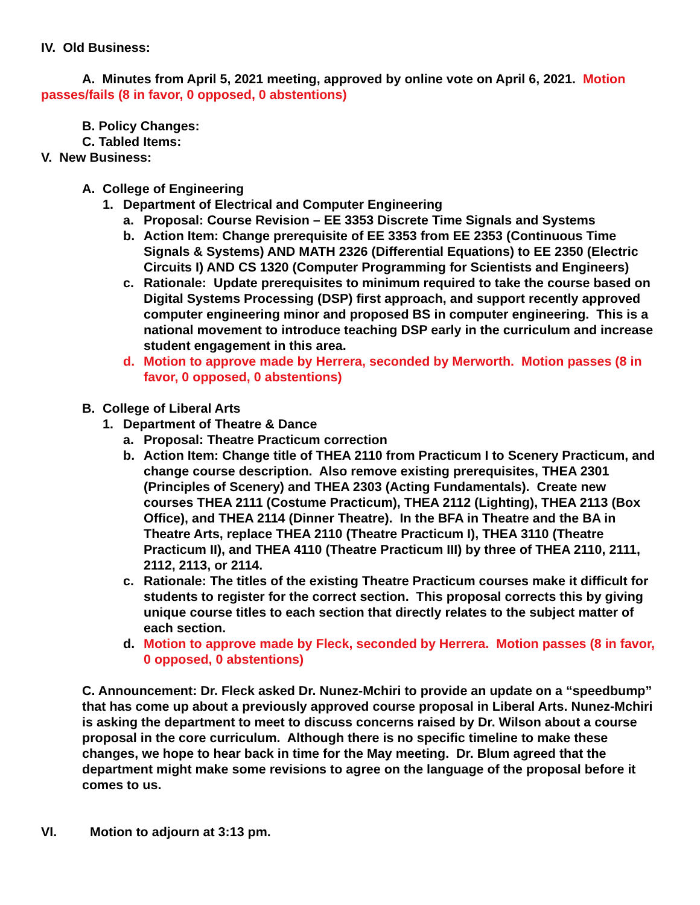IV. Old Business:
A. Minutes from April 5, 2021 meeting, approved by online vote on April 6, 2021. Motion passes/fails (8 in favor, 0 opposed, 0 abstentions)
B. Policy Changes:
C. Tabled Items:
V. New Business:
A. College of Engineering
1. Department of Electrical and Computer Engineering
a. Proposal: Course Revision – EE 3353 Discrete Time Signals and Systems
b. Action Item: Change prerequisite of EE 3353 from EE 2353 (Continuous Time Signals & Systems) AND MATH 2326 (Differential Equations) to EE 2350 (Electric Circuits I) AND CS 1320 (Computer Programming for Scientists and Engineers)
c. Rationale: Update prerequisites to minimum required to take the course based on Digital Systems Processing (DSP) first approach, and support recently approved computer engineering minor and proposed BS in computer engineering. This is a national movement to introduce teaching DSP early in the curriculum and increase student engagement in this area.
d. Motion to approve made by Herrera, seconded by Merworth. Motion passes (8 in favor, 0 opposed, 0 abstentions)
B. College of Liberal Arts
1. Department of Theatre & Dance
a. Proposal: Theatre Practicum correction
b. Action Item: Change title of THEA 2110 from Practicum I to Scenery Practicum, and change course description. Also remove existing prerequisites, THEA 2301 (Principles of Scenery) and THEA 2303 (Acting Fundamentals). Create new courses THEA 2111 (Costume Practicum), THEA 2112 (Lighting), THEA 2113 (Box Office), and THEA 2114 (Dinner Theatre). In the BFA in Theatre and the BA in Theatre Arts, replace THEA 2110 (Theatre Practicum I), THEA 3110 (Theatre Practicum II), and THEA 4110 (Theatre Practicum III) by three of THEA 2110, 2111, 2112, 2113, or 2114.
c. Rationale: The titles of the existing Theatre Practicum courses make it difficult for students to register for the correct section. This proposal corrects this by giving unique course titles to each section that directly relates to the subject matter of each section.
d. Motion to approve made by Fleck, seconded by Herrera. Motion passes (8 in favor, 0 opposed, 0 abstentions)
C. Announcement: Dr. Fleck asked Dr. Nunez-Mchiri to provide an update on a “speedbump” that has come up about a previously approved course proposal in Liberal Arts. Nunez-Mchiri is asking the department to meet to discuss concerns raised by Dr. Wilson about a course proposal in the core curriculum. Although there is no specific timeline to make these changes, we hope to hear back in time for the May meeting. Dr. Blum agreed that the department might make some revisions to agree on the language of the proposal before it comes to us.
VI. Motion to adjourn at 3:13 pm.